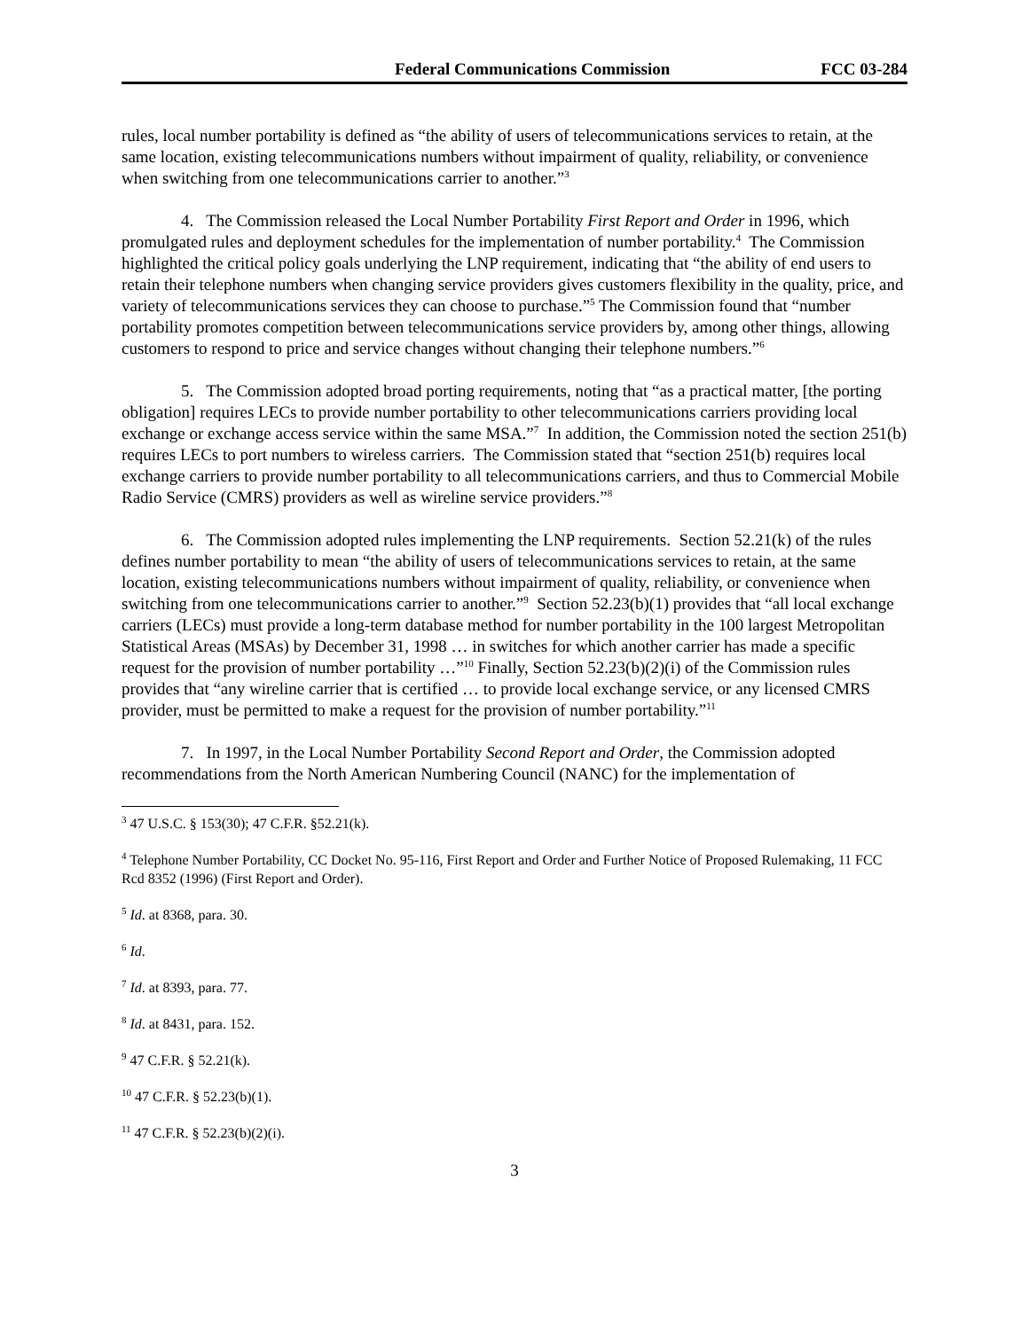Federal Communications Commission FCC 03-284
rules, local number portability is defined as “the ability of users of telecommunications services to retain, at the same location, existing telecommunications numbers without impairment of quality, reliability, or convenience when switching from one telecommunications carrier to another.”<sup>3</sup>
4. The Commission released the Local Number Portability First Report and Order in 1996, which promulgated rules and deployment schedules for the implementation of number portability.<sup>4</sup> The Commission highlighted the critical policy goals underlying the LNP requirement, indicating that “the ability of end users to retain their telephone numbers when changing service providers gives customers flexibility in the quality, price, and variety of telecommunications services they can choose to purchase.”<sup>5</sup> The Commission found that “number portability promotes competition between telecommunications service providers by, among other things, allowing customers to respond to price and service changes without changing their telephone numbers.”<sup>6</sup>
5. The Commission adopted broad porting requirements, noting that “as a practical matter, [the porting obligation] requires LECs to provide number portability to other telecommunications carriers providing local exchange or exchange access service within the same MSA.”<sup>7</sup> In addition, the Commission noted the section 251(b) requires LECs to port numbers to wireless carriers. The Commission stated that “section 251(b) requires local exchange carriers to provide number portability to all telecommunications carriers, and thus to Commercial Mobile Radio Service (CMRS) providers as well as wireline service providers.”<sup>8</sup>
6. The Commission adopted rules implementing the LNP requirements. Section 52.21(k) of the rules defines number portability to mean “the ability of users of telecommunications services to retain, at the same location, existing telecommunications numbers without impairment of quality, reliability, or convenience when switching from one telecommunications carrier to another.”<sup>9</sup> Section 52.23(b)(1) provides that “all local exchange carriers (LECs) must provide a long-term database method for number portability in the 100 largest Metropolitan Statistical Areas (MSAs) by December 31, 1998 … in switches for which another carrier has made a specific request for the provision of number portability …”<sup>10</sup> Finally, Section 52.23(b)(2)(i) of the Commission rules provides that “any wireline carrier that is certified … to provide local exchange service, or any licensed CMRS provider, must be permitted to make a request for the provision of number portability.”<sup>11</sup>
7. In 1997, in the Local Number Portability Second Report and Order, the Commission adopted recommendations from the North American Numbering Council (NANC) for the implementation of
<sup>3</sup> 47 U.S.C. § 153(30); 47 C.F.R. §52.21(k).
<sup>4</sup> Telephone Number Portability, CC Docket No. 95-116, First Report and Order and Further Notice of Proposed Rulemaking, 11 FCC Rcd 8352 (1996) (First Report and Order).
<sup>5</sup> Id. at 8368, para. 30.
<sup>6</sup> Id.
<sup>7</sup> Id. at 8393, para. 77.
<sup>8</sup> Id. at 8431, para. 152.
<sup>9</sup> 47 C.F.R. § 52.21(k).
<sup>10</sup> 47 C.F.R. § 52.23(b)(1).
<sup>11</sup> 47 C.F.R. § 52.23(b)(2)(i).
3